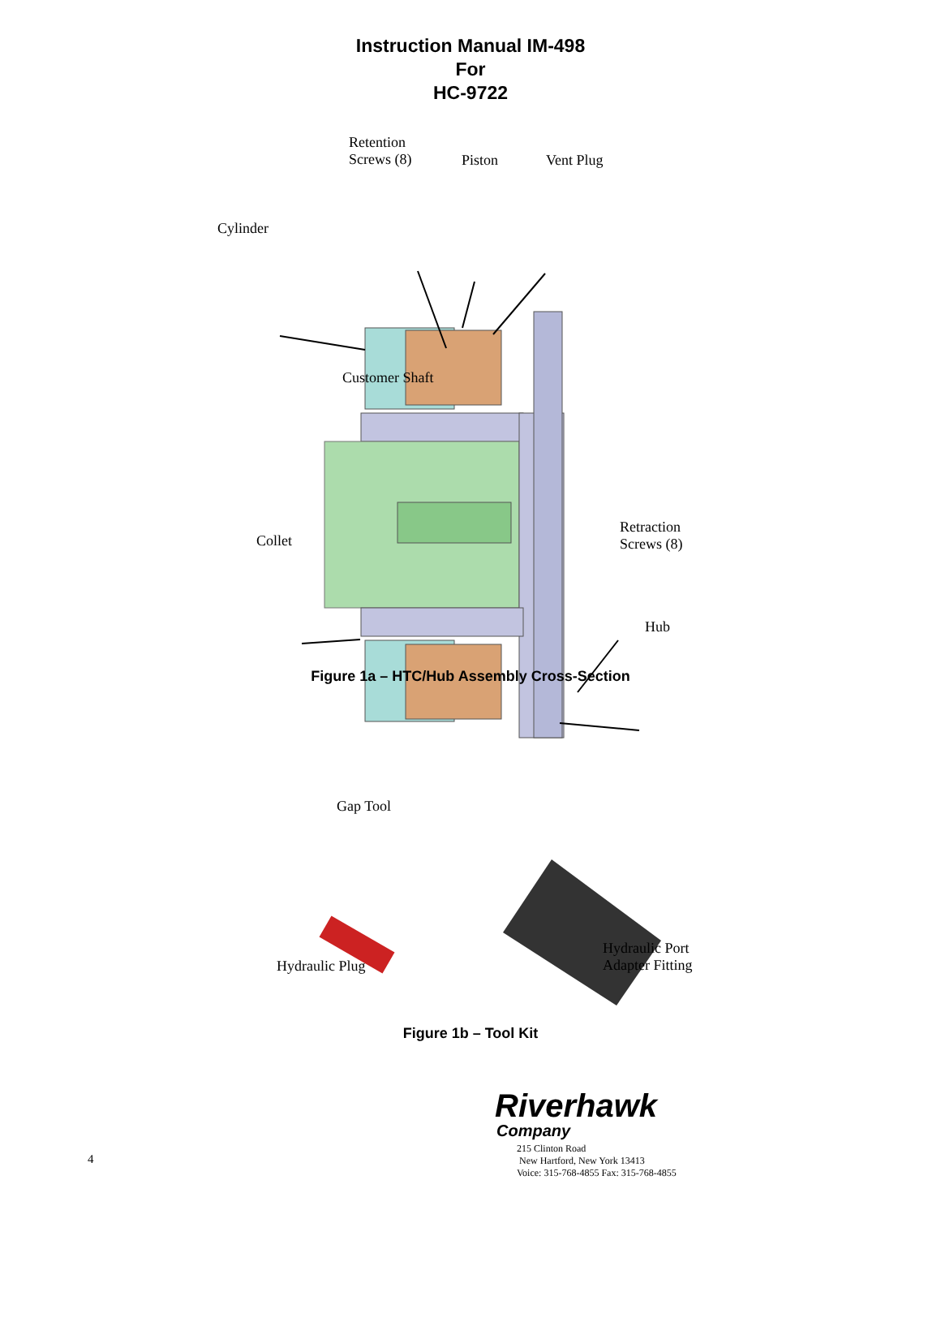Instruction Manual IM-498
For
HC-9722
Retention
Screws (8)
Piston Vent Plug
Cylinder
Customer Shaft
Retraction
Screws (8)
Collet
Hub
Figure 1a – HTC/Hub Assembly Cross-Section
Gap Tool
Hydraulic Port
Adapter Fitting
Hydraulic Plug
Figure 1b – Tool Kit
Riverhawk
Company
215 Clinton Road
New Hartford, New York 13413
Voice: 315-768-4855 Fax: 315-768-4855
4